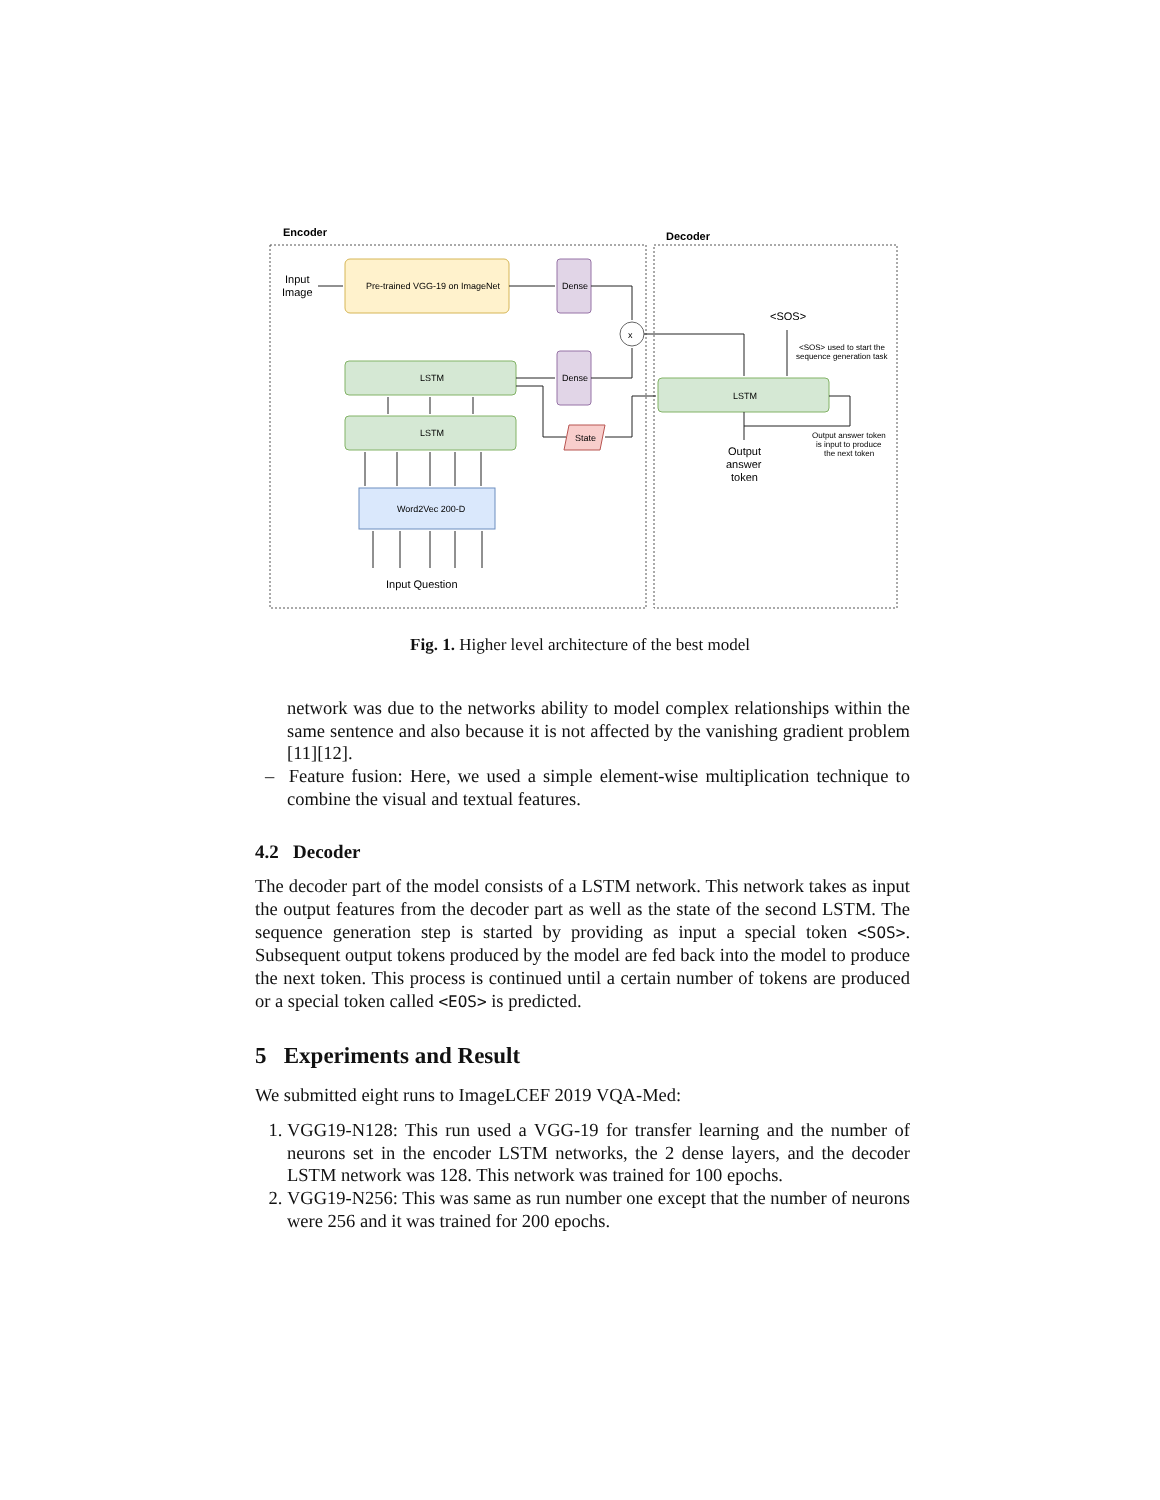Encoder
Decoder
Input
Image
Pre-trained VGG-19 on ImageNet
Dense
Dense
x
LSTM
LSTM
Word2Vec 200-D
State
Input Question
LSTM
<SOS>
<SOS> used to start the
sequence generation task
Output
answer
token
Output answer token
is input to produce
the next token
Fig. 1. Higher level architecture of the best model
network was due to the networks ability to model complex relationships within the same sentence and also because it is not affected by the vanishing gradient problem [11][12].
– Feature fusion: Here, we used a simple element-wise multiplication technique to combine the visual and textual features.
4.2 Decoder
The decoder part of the model consists of a LSTM network. This network takes as input the output features from the decoder part as well as the state of the second LSTM. The sequence generation step is started by providing as input a special token <SOS>. Subsequent output tokens produced by the model are fed back into the model to produce the next token. This process is continued until a certain number of tokens are produced or a special token called <EOS> is predicted.
5 Experiments and Result
We submitted eight runs to ImageLCEF 2019 VQA-Med:
1. VGG19-N128: This run used a VGG-19 for transfer learning and the number of neurons set in the encoder LSTM networks, the 2 dense layers, and the decoder LSTM network was 128. This network was trained for 100 epochs.
2. VGG19-N256: This was same as run number one except that the number of neurons were 256 and it was trained for 200 epochs.